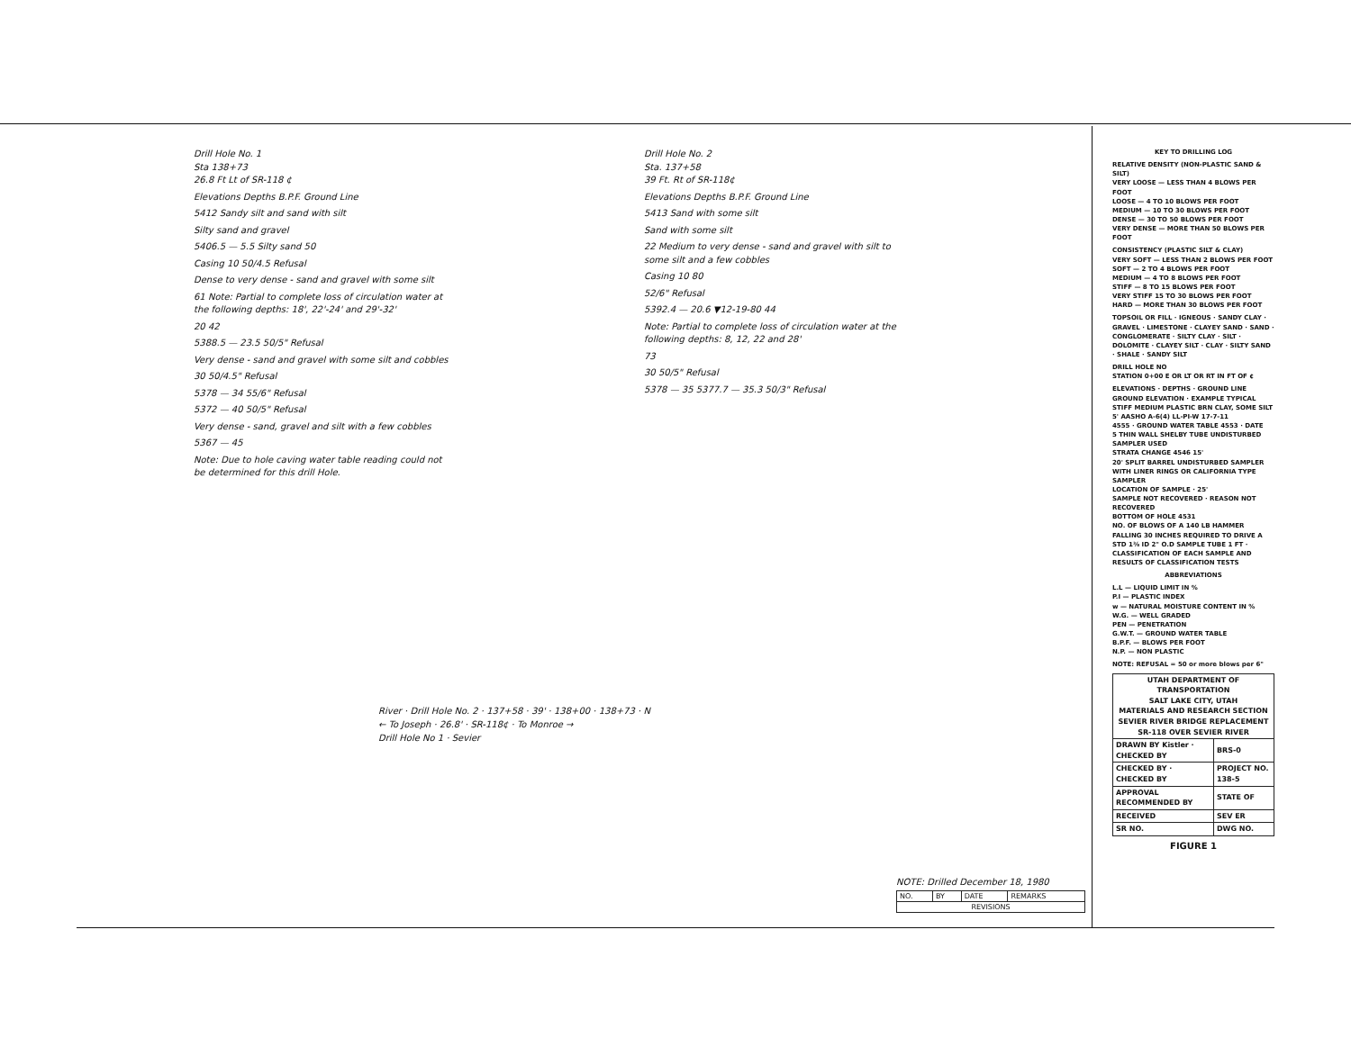Drill Hole No. 1
Sta 138+73
26.8 Ft Lt of SR-118 ¢
Elevations Depths B.P.F. Ground Line
5412 Sandy silt and sand with silt
Silty sand and gravel
5406.5 — 5.5 Silty sand 50
Casing 10 50/4.5 Refusal
Dense to very dense - sand and gravel with some silt
61 Note: Partial to complete loss of circulation water at the following depths: 18', 22'-24' and 29'-32'
20 42
5388.5 — 23.5 50/5" Refusal
Very dense - sand and gravel with some silt and cobbles
30 50/4.5" Refusal
5378 — 34 55/6" Refusal
5372 — 40 50/5" Refusal
Very dense - sand, gravel and silt with a few cobbles
5367 — 45
Note: Due to hole caving water table reading could not be determined for this drill Hole.
Drill Hole No. 2
Sta. 137+58
39 Ft. Rt of SR-118¢
Elevations Depths B.P.F. Ground Line
5413 Sand with some silt
Sand with some silt
22 Medium to very dense - sand and gravel with silt to some silt and a few cobbles
Casing 10 80
52/6" Refusal
5392.4 — 20.6 ▼12-19-80 44
Note: Partial to complete loss of circulation water at the following depths: 8, 12, 22 and 28'
73
30 50/5" Refusal
5378 — 35 5377.7 — 35.3 50/3" Refusal
KEY TO DRILLING LOG
RELATIVE DENSITY (NON-PLASTIC SAND & SILT)
VERY LOOSE — LESS THAN 4 BLOWS PER FOOT
LOOSE — 4 TO 10 BLOWS PER FOOT
MEDIUM — 10 TO 30 BLOWS PER FOOT
DENSE — 30 TO 50 BLOWS PER FOOT
VERY DENSE — MORE THAN 50 BLOWS PER FOOT
CONSISTENCY (PLASTIC SILT & CLAY)
VERY SOFT — LESS THAN 2 BLOWS PER FOOT
SOFT — 2 TO 4 BLOWS PER FOOT
MEDIUM — 4 TO 8 BLOWS PER FOOT
STIFF — 8 TO 15 BLOWS PER FOOT
VERY STIFF 15 TO 30 BLOWS PER FOOT
HARD — MORE THAN 30 BLOWS PER FOOT
TOPSOIL OR FILL · IGNEOUS · SANDY CLAY · GRAVEL · LIMESTONE · CLAYEY SAND · SAND · CONGLOMERATE · SILTY CLAY · SILT · DOLOMITE · CLAYEY SILT · CLAY · SILTY SAND · SHALE · SANDY SILT
DRILL HOLE NO
STATION 0+00 E OR LT OR RT IN FT OF ¢
ELEVATIONS · DEPTHS · GROUND LINE
GROUND ELEVATION · EXAMPLE TYPICAL STIFF MEDIUM PLASTIC BRN CLAY, SOME SILT
5' AASHO A-6(4) LL-PI-W 17-7-11
4555 · GROUND WATER TABLE 4553 · DATE
5 THIN WALL SHELBY TUBE UNDISTURBED SAMPLER USED
STRATA CHANGE 4546 15'
20' SPLIT BARREL UNDISTURBED SAMPLER WITH LINER RINGS OR CALIFORNIA TYPE SAMPLER
LOCATION OF SAMPLE · 25'
SAMPLE NOT RECOVERED · REASON NOT RECOVERED
BOTTOM OF HOLE 4531
NO. OF BLOWS OF A 140 LB HAMMER FALLING 30 INCHES REQUIRED TO DRIVE A STD 1⅜ ID 2" O.D SAMPLE TUBE 1 FT · CLASSIFICATION OF EACH SAMPLE AND RESULTS OF CLASSIFICATION TESTS
ABBREVIATIONS
L.L — LIQUID LIMIT IN %
P.I — PLASTIC INDEX
w — NATURAL MOISTURE CONTENT IN %
W.G. — WELL GRADED
PEN — PENETRATION
G.W.T. — GROUND WATER TABLE
B.P.F. — BLOWS PER FOOT
N.P. — NON PLASTIC
NOTE: REFUSAL = 50 or more blows per 6"
| UTAH DEPARTMENT OF TRANSPORTATION SALT LAKE CITY, UTAH MATERIALS AND RESEARCH SECTION SEVIER RIVER BRIDGE REPLACEMENT SR-118 OVER SEVIER RIVER | |
| DRAWN BY Kistler · CHECKED BY | BRS-0 |
| CHECKED BY · CHECKED BY | PROJECT NO. 138-5 |
| APPROVAL RECOMMENDED BY | STATE OF |
| RECEIVED | SEV ER |
| SR NO. | DWG NO. |
FIGURE 1
River · Drill Hole No. 2 · 137+58 · 39' · 138+00 · 138+73 · N
← To Joseph · 26.8' · SR-118¢ · To Monroe →
Drill Hole No 1 · Sevier
NOTE: Drilled December 18, 1980
| NO. | BY | DATE | REMARKS |
| REVISIONS | | | |